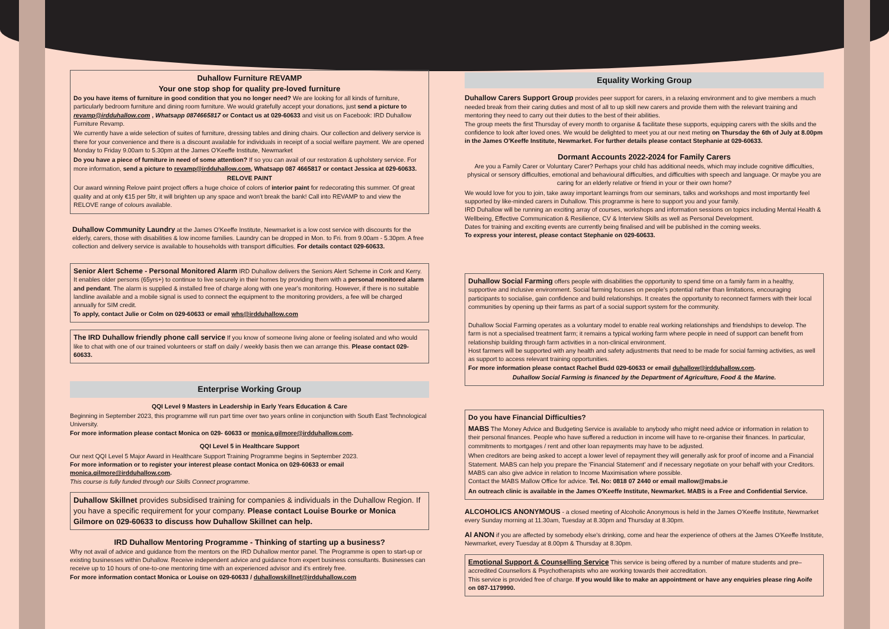Duhallow Furniture REVAMP
Your one stop shop for quality pre-loved furniture
Do you have items of furniture in good condition that you no longer need? We are looking for all kinds of furniture, particularly bedroom furniture and dining room furniture. We would gratefully accept your donations, just send a picture to revamp@irdduhallow.com , Whatsapp 0874665817 or Contact us at 029-60633 and visit us on Facebook: IRD Duhallow Furniture Revamp.
We currently have a wide selection of suites of furniture, dressing tables and dining chairs. Our collection and delivery service is there for your convenience and there is a discount available for individuals in receipt of a social welfare payment. We are opened Monday to Friday 9.00am to 5.30pm at the James O'Keeffe Institute, Newmarket
Do you have a piece of furniture in need of some attention? If so you can avail of our restoration & upholstery service. For more information, send a picture to revamp@irdduhallow.com, Whatsapp 087 4665817 or contact Jessica at 029-60633.
RELOVE PAINT
Our award winning Relove paint project offers a huge choice of colors of interior paint for redecorating this summer. Of great quality and at only €15 per 5ltr, it will brighten up any space and won't break the bank! Call into REVAMP to and view the RELOVE range of colours available.
Duhallow Community Laundry at the James O'Keeffe Institute, Newmarket is a low cost service with discounts for the elderly, carers, those with disabilities & low income families. Laundry can be dropped in Mon. to Fri. from 9.00am - 5.30pm. A free collection and delivery service is available to households with transport difficulties. For details contact 029-60633.
Senior Alert Scheme - Personal Monitored Alarm IRD Duhallow delivers the Seniors Alert Scheme in Cork and Kerry. It enables older persons (65yrs+) to continue to live securely in their homes by providing them with a personal monitored alarm and pendant. The alarm is supplied & installed free of charge along with one year's monitoring. However, if there is no suitable landline available and a mobile signal is used to connect the equipment to the monitoring providers, a fee will be charged annually for SIM credit.
To apply, contact Julie or Colm on 029-60633 or email whs@irdduhallow.com
The IRD Duhallow friendly phone call service If you know of someone living alone or feeling isolated and who would like to chat with one of our trained volunteers or staff on daily / weekly basis then we can arrange this. Please contact 029-60633.
Enterprise Working Group
QQI Level 9 Masters in Leadership in Early Years Education & Care
Beginning in September 2023, this programme will run part time over two years online in conjunction with South East Technological University.
For more information please contact Monica on 029- 60633 or monica.gilmore@irdduhallow.com.
QQI Level 5 in Healthcare Support
Our next QQI Level 5 Major Award in Healthcare Support Training Programme begins in September 2023.
For more information or to register your interest please contact Monica on 029-60633 or email monica.gilmore@irdduhallow.com.
This course is fully funded through our Skills Connect programme.
Duhallow Skillnet provides subsidised training for companies & individuals in the Duhallow Region. If you have a specific requirement for your company. Please contact Louise Bourke or Monica Gilmore on 029-60633 to discuss how Duhallow Skillnet can help.
IRD Duhallow Mentoring Programme - Thinking of starting up a business?
Why not avail of advice and guidance from the mentors on the IRD Duhallow mentor panel. The Programme is open to start-up or existing businesses within Duhallow. Receive independent advice and guidance from expert business consultants. Businesses can receive up to 10 hours of one-to-one mentoring time with an experienced advisor and it's entirely free.
For more information contact Monica or Louise on 029-60633 / duhallowskillnet@irdduhallow.com
Equality Working Group
Duhallow Carers Support Group provides peer support for carers, in a relaxing environment and to give members a much needed break from their caring duties and most of all to up skill new carers and provide them with the relevant training and mentoring they need to carry out their duties to the best of their abilities.
The group meets the first Thursday of every month to organise & facilitate these supports, equipping carers with the skills and the confidence to look after loved ones. We would be delighted to meet you at our next meting on Thursday the 6th of July at 8.00pm in the James O'Keeffe Institute, Newmarket. For further details please contact Stephanie at 029-60633.
Dormant Accounts 2022-2024 for Family Carers
Are you a Family Carer or Voluntary Carer? Perhaps your child has additional needs, which may include cognitive difficulties, physical or sensory difficulties, emotional and behavioural difficulties, and difficulties with speech and language. Or maybe you are caring for an elderly relative or friend in your or their own home?
We would love for you to join, take away important learnings from our seminars, talks and workshops and most importantly feel supported by like-minded carers in Duhallow. This programme is here to support you and your family.
IRD Duhallow will be running an exciting array of courses, workshops and information sessions on topics including Mental Health & Wellbeing, Effective Communication & Resilience, CV & Interview Skills as well as Personal Development.
Dates for training and exciting events are currently being finalised and will be published in the coming weeks.
To express your interest, please contact Stephanie on 029-60633.
Duhallow Social Farming offers people with disabilities the opportunity to spend time on a family farm in a healthy, supportive and inclusive environment. Social farming focuses on people's potential rather than limitations, encouraging participants to socialise, gain confidence and build relationships. It creates the opportunity to reconnect farmers with their local communities by opening up their farms as part of a social support system for the community.
Duhallow Social Farming operates as a voluntary model to enable real working relationships and friendships to develop. The farm is not a specialised treatment farm; it remains a typical working farm where people in need of support can benefit from relationship building through farm activities in a non-clinical environment.
Host farmers will be supported with any health and safety adjustments that need to be made for social farming activities, as well as support to access relevant training opportunities.
For more information please contact Rachel Budd 029-60633 or email duhallow@irdduhallow.com.
Duhallow Social Farming is financed by the Department of Agriculture, Food & the Marine.
Do you have Financial Difficulties?
MABS The Money Advice and Budgeting Service is available to anybody who might need advice or information in relation to their personal finances. People who have suffered a reduction in income will have to re-organise their finances. In particular, commitments to mortgages / rent and other loan repayments may have to be adjusted.
When creditors are being asked to accept a lower level of repayment they will generally ask for proof of income and a Financial Statement. MABS can help you prepare the 'Financial Statement' and if necessary negotiate on your behalf with your Creditors. MABS can also give advice in relation to Income Maximisation where possible.
Contact the MABS Mallow Office for advice. Tel. No: 0818 07 2440 or email mallow@mabs.ie
An outreach clinic is available in the James O'Keeffe Institute, Newmarket. MABS is a Free and Confidential Service.
ALCOHOLICS ANONYMOUS - a closed meeting of Alcoholic Anonymous is held in the James O'Keeffe Institute, Newmarket every Sunday morning at 11.30am, Tuesday at 8.30pm and Thursday at 8.30pm.
Al ANON if you are affected by somebody else's drinking, come and hear the experience of others at the James O'Keeffe Institute, Newmarket, every Tuesday at 8.00pm & Thursday at 8.30pm.
Emotional Support & Counselling Service This service is being offered by a number of mature students and pre–accredited Counsellors & Psychotherapists who are working towards their accreditation.
This service is provided free of charge. If you would like to make an appointment or have any enquiries please ring Aoife on 087-1179990.